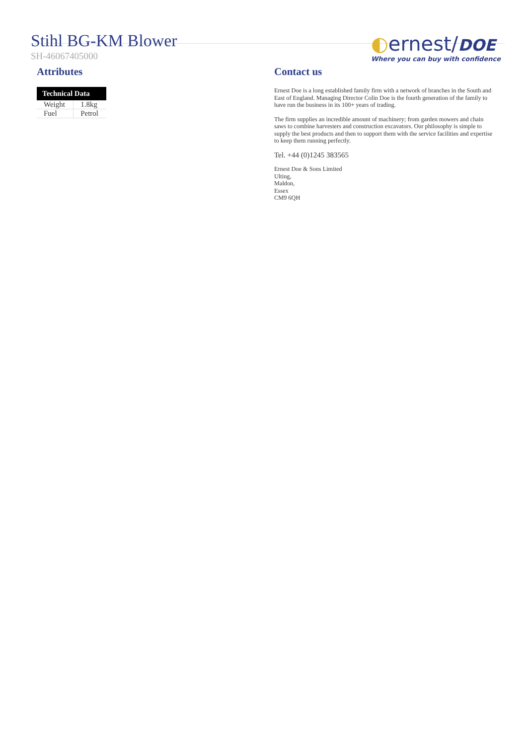Stihl BG-KM Blower
SH-46067405000
◐ernest/DOE
Where you can buy with confidence
Attributes
| Technical Data | |
| --- | --- |
| Weight | 1.8kg |
| Fuel | Petrol |
Contact us
Ernest Doe is a long established family firm with a network of branches in the South and East of England. Managing Director Colin Doe is the fourth generation of the family to have run the business in its 100+ years of trading.
The firm supplies an incredible amount of machinery; from garden mowers and chain saws to combine harvesters and construction excavators. Our philosophy is simple to supply the best products and then to support them with the service facilities and expertise to keep them running perfectly.
Tel. +44 (0)1245 383565
Ernest Doe & Sons Limited
Ulting,
Maldon,
Essex
CM9 6QH